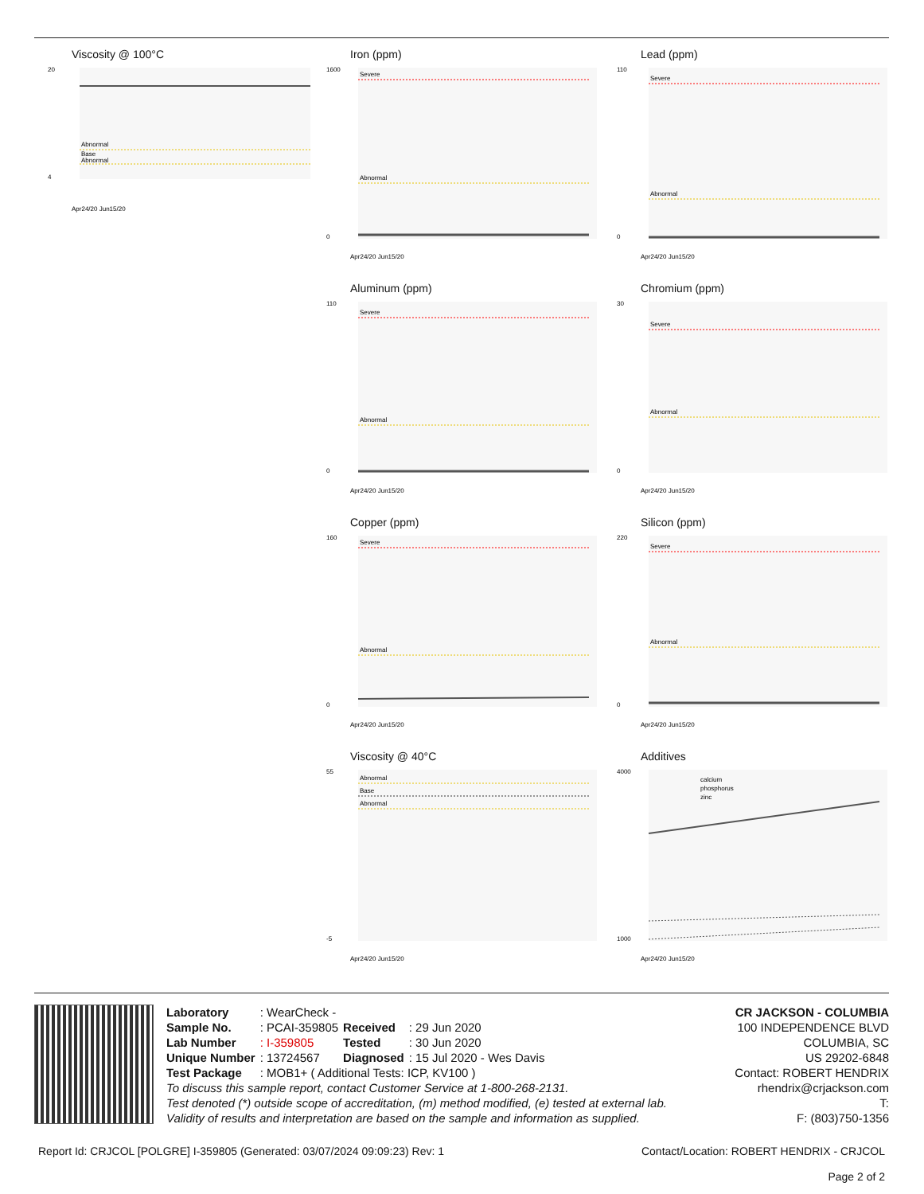Viscosity @ 100°C
Abnormal
Base
Abnormal
20
4
Apr24/20 Jun15/20
Iron (ppm)
Severe
Abnormal
1600
0
Apr24/20 Jun15/20
Lead (ppm)
Severe
Abnormal
110
0
Apr24/20 Jun15/20
Aluminum (ppm)
Severe
Abnormal
110
0
Apr24/20 Jun15/20
Chromium (ppm)
Severe
Abnormal
30
0
Apr24/20 Jun15/20
Copper (ppm)
Severe
Abnormal
160
0
Apr24/20 Jun15/20
Silicon (ppm)
Severe
Abnormal
220
0
Apr24/20 Jun15/20
Viscosity @ 40°C
Abnormal
Base
Abnormal
55
-5
Apr24/20 Jun15/20
Additives
calcium
phosphorus
zinc
4000
1000
Apr24/20 Jun15/20
| Laboratory | : WearCheck - | | |
| Sample No. | : PCAI-359805 | Received | : 29 Jun 2020 |
| Lab Number | : I-359805 | Tested | : 30 Jun 2020 |
| Unique Number | : 13724567 | Diagnosed | : 15 Jul 2020 - Wes Davis |
| Test Package | : MOB1+ ( Additional Tests: ICP, KV100 ) | | |
To discuss this sample report, contact Customer Service at 1-800-268-2131.
Test denoted (*) outside scope of accreditation, (m) method modified, (e) tested at external lab.
Validity of results and interpretation are based on the sample and information as supplied.
CR JACKSON - COLUMBIA
100 INDEPENDENCE BLVD
COLUMBIA, SC
US 29202-6848
Contact: ROBERT HENDRIX
rhendrix@crjackson.com
T:
F: (803)750-1356
Report Id: CRJCOL [POLGRE] I-359805 (Generated: 03/07/2024 09:09:23) Rev: 1 Contact/Location: ROBERT HENDRIX - CRJCOL
Page 2 of 2